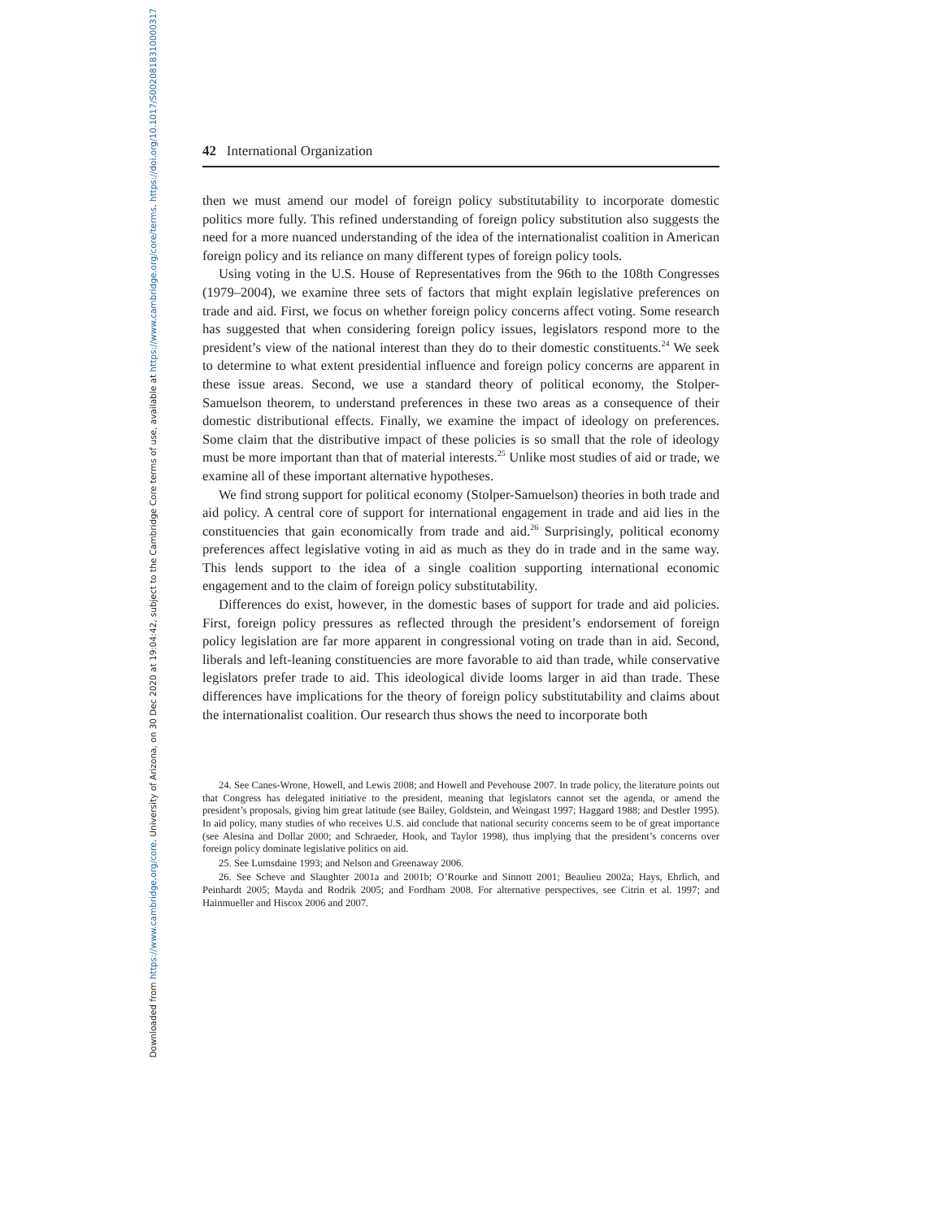Downloaded from https://www.cambridge.org/core. University of Arizona, on 30 Dec 2020 at 19:04:42, subject to the Cambridge Core terms of use, available at https://www.cambridge.org/core/terms. https://doi.org/10.1017/S0020818310000317
42 International Organization
then we must amend our model of foreign policy substitutability to incorporate domestic politics more fully. This refined understanding of foreign policy substitution also suggests the need for a more nuanced understanding of the idea of the internationalist coalition in American foreign policy and its reliance on many different types of foreign policy tools.
Using voting in the U.S. House of Representatives from the 96th to the 108th Congresses (1979–2004), we examine three sets of factors that might explain legislative preferences on trade and aid. First, we focus on whether foreign policy concerns affect voting. Some research has suggested that when considering foreign policy issues, legislators respond more to the president’s view of the national interest than they do to their domestic constituents.<sup>24</sup> We seek to determine to what extent presidential influence and foreign policy concerns are apparent in these issue areas. Second, we use a standard theory of political economy, the Stolper-Samuelson theorem, to understand preferences in these two areas as a consequence of their domestic distributional effects. Finally, we examine the impact of ideology on preferences. Some claim that the distributive impact of these policies is so small that the role of ideology must be more important than that of material interests.<sup>25</sup> Unlike most studies of aid or trade, we examine all of these important alternative hypotheses.
We find strong support for political economy (Stolper-Samuelson) theories in both trade and aid policy. A central core of support for international engagement in trade and aid lies in the constituencies that gain economically from trade and aid.<sup>26</sup> Surprisingly, political economy preferences affect legislative voting in aid as much as they do in trade and in the same way. This lends support to the idea of a single coalition supporting international economic engagement and to the claim of foreign policy substitutability.
Differences do exist, however, in the domestic bases of support for trade and aid policies. First, foreign policy pressures as reflected through the president’s endorsement of foreign policy legislation are far more apparent in congressional voting on trade than in aid. Second, liberals and left-leaning constituencies are more favorable to aid than trade, while conservative legislators prefer trade to aid. This ideological divide looms larger in aid than trade. These differences have implications for the theory of foreign policy substitutability and claims about the internationalist coalition. Our research thus shows the need to incorporate both
24. See Canes-Wrone, Howell, and Lewis 2008; and Howell and Pevehouse 2007. In trade policy, the literature points out that Congress has delegated initiative to the president, meaning that legislators cannot set the agenda, or amend the president’s proposals, giving him great latitude (see Bailey, Goldstein, and Weingast 1997; Haggard 1988; and Destler 1995). In aid policy, many studies of who receives U.S. aid conclude that national security concerns seem to be of great importance (see Alesina and Dollar 2000; and Schraeder, Hook, and Taylor 1998), thus implying that the president’s concerns over foreign policy dominate legislative politics on aid.
25. See Lumsdaine 1993; and Nelson and Greenaway 2006.
26. See Scheve and Slaughter 2001a and 2001b; O’Rourke and Sinnott 2001; Beaulieu 2002a; Hays, Ehrlich, and Peinhardt 2005; Mayda and Rodrik 2005; and Fordham 2008. For alternative perspectives, see Citrin et al. 1997; and Hainmueller and Hiscox 2006 and 2007.